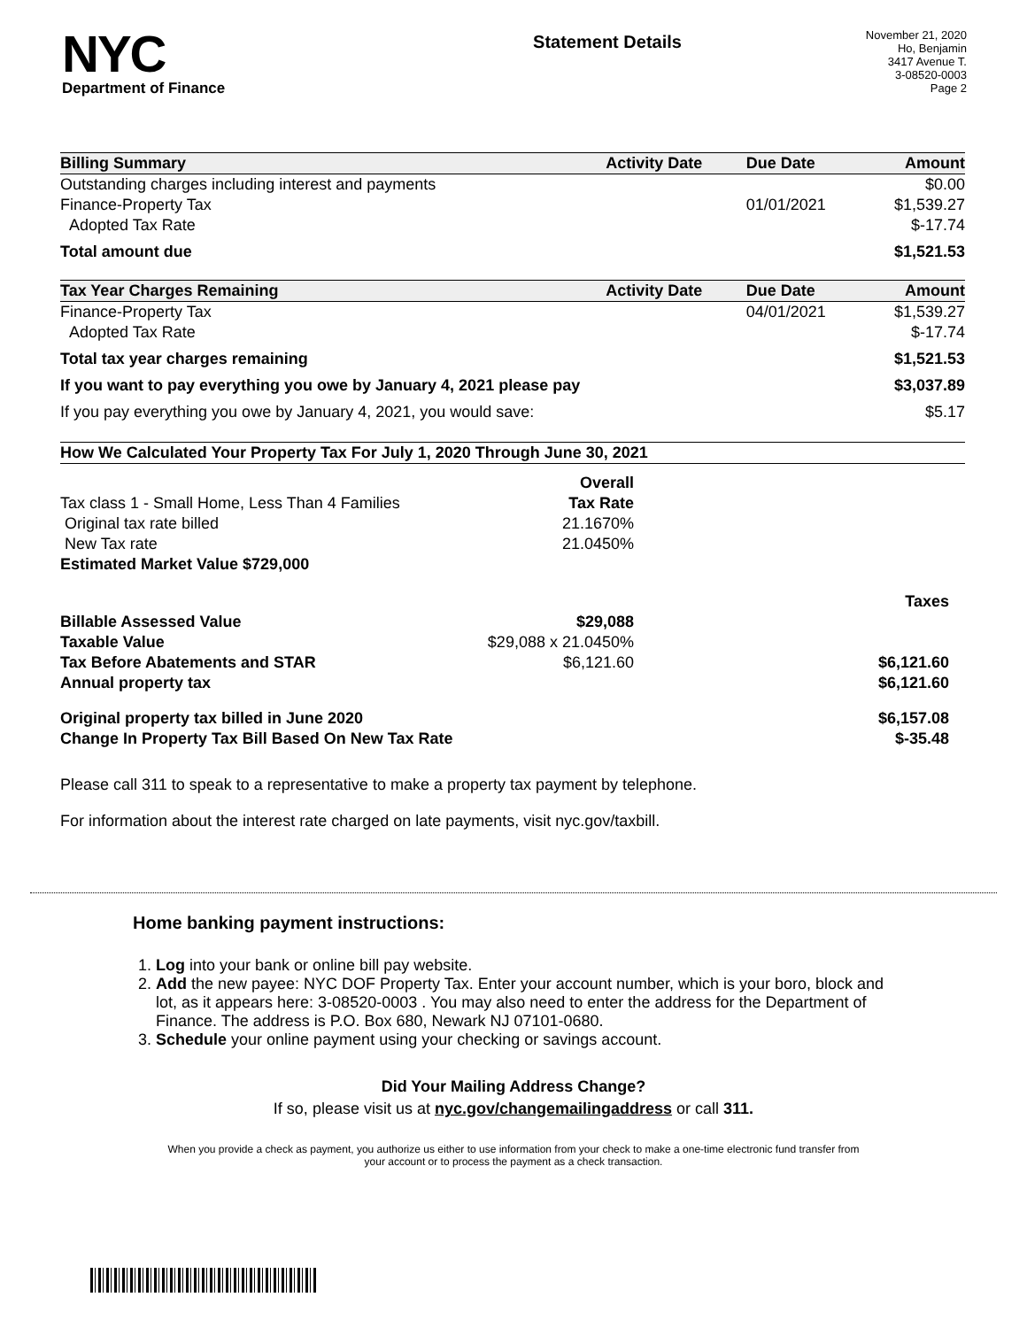NYC
Department of Finance
Statement Details
November 21, 2020
Ho, Benjamin
3417 Avenue T.
3-08520-0003
Page 2
| Billing Summary | Activity Date | Due Date | Amount |
| --- | --- | --- | --- |
| Outstanding charges including interest and payments | | | $0.00 |
| Finance-Property Tax | | 01/01/2021 | $1,539.27 |
| Adopted Tax Rate | | | $-17.74 |
| Total amount due | | | $1,521.53 |
| Tax Year Charges Remaining | Activity Date | Due Date | Amount |
| Finance-Property Tax | | 04/01/2021 | $1,539.27 |
| Adopted Tax Rate | | | $-17.74 |
| Total tax year charges remaining | | | $1,521.53 |
| If you want to pay everything you owe by January 4, 2021 please pay | | | $3,037.89 |
| If you pay everything you owe by January 4, 2021, you would save: | | | $5.17 |
| How We Calculated Your Property Tax For July 1, 2020 Through June 30, 2021 | | | |
| | Overall | |
| Tax class 1 - Small Home, Less Than 4 Families | Tax Rate | |
| Original tax rate billed | 21.1670% | |
| New Tax rate | 21.0450% | |
| Estimated Market Value $729,000 | | |
| | | Taxes |
| Billable Assessed Value | $29,088 | |
| Taxable Value | $29,088 x 21.0450% | |
| Tax Before Abatements and STAR | $6,121.60 | $6,121.60 |
| Annual property tax | | $6,121.60 |
| Original property tax billed in June 2020 | | $6,157.08 |
| Change In Property Tax Bill Based On New Tax Rate | | $-35.48 |
Please call 311 to speak to a representative to make a property tax payment by telephone.
For information about the interest rate charged on late payments, visit nyc.gov/taxbill.
Home banking payment instructions:
1. Log into your bank or online bill pay website.
2. Add the new payee: NYC DOF Property Tax. Enter your account number, which is your boro, block and lot, as it appears here: 3-08520-0003 . You may also need to enter the address for the Department of Finance. The address is P.O. Box 680, Newark NJ 07101-0680.
3. Schedule your online payment using your checking or savings account.
Did Your Mailing Address Change?
If so, please visit us at nyc.gov/changemailingaddress or call 311.
When you provide a check as payment, you authorize us either to use information from your check to make a one-time electronic fund transfer from your account or to process the payment as a check transaction.